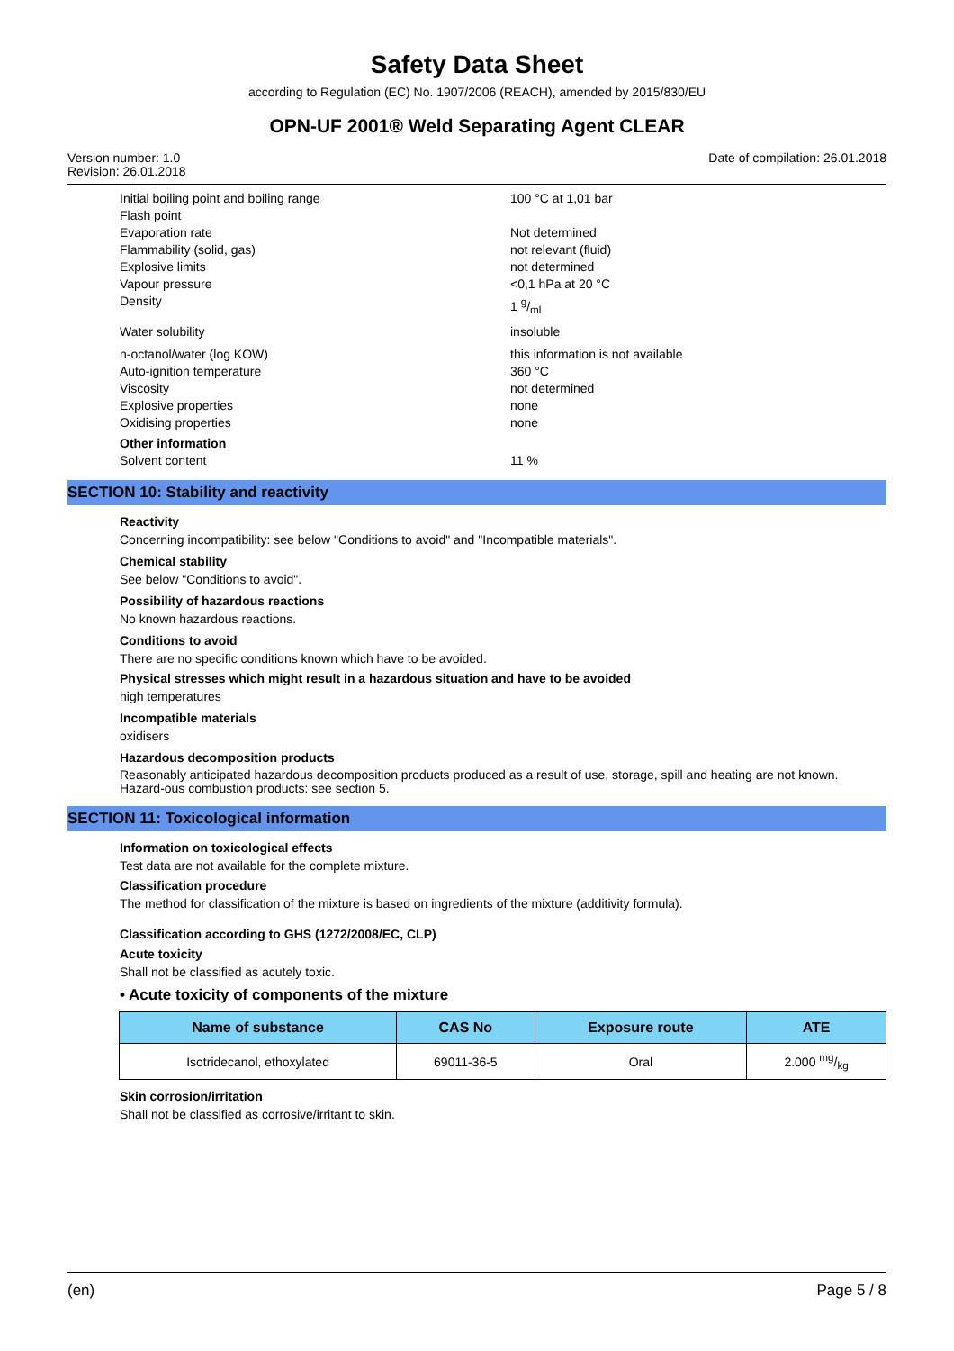Safety Data Sheet
according to Regulation (EC) No. 1907/2006 (REACH), amended by 2015/830/EU
OPN-UF 2001® Weld Separating Agent CLEAR
Version number: 1.0
Revision: 26.01.2018
Date of compilation: 26.01.2018
Initial boiling point and boiling range 100 °C at 1,01 bar
Flash point
Evaporation rate Not determined
Flammability (solid, gas) not relevant (fluid)
Explosive limits not determined
Vapour pressure <0,1 hPa at 20 °C
Density 1 g/ml
Water solubility insoluble
n-octanol/water (log KOW) this information is not available
Auto-ignition temperature 360 °C
Viscosity not determined
Explosive properties none
Oxidising properties none
Other information
Solvent content 11 %
SECTION 10: Stability and reactivity
Reactivity
Concerning incompatibility: see below "Conditions to avoid" and "Incompatible materials".
Chemical stability
See below "Conditions to avoid".
Possibility of hazardous reactions
No known hazardous reactions.
Conditions to avoid
There are no specific conditions known which have to be avoided.
Physical stresses which might result in a hazardous situation and have to be avoided
high temperatures
Incompatible materials
oxidisers
Hazardous decomposition products
Reasonably anticipated hazardous decomposition products produced as a result of use, storage, spill and heating are not known. Hazard-ous combustion products: see section 5.
SECTION 11: Toxicological information
Information on toxicological effects
Test data are not available for the complete mixture.
Classification procedure
The method for classification of the mixture is based on ingredients of the mixture (additivity formula).
Classification according to GHS (1272/2008/EC, CLP)
Acute toxicity
Shall not be classified as acutely toxic.
• Acute toxicity of components of the mixture
| Name of substance | CAS No | Exposure route | ATE |
| --- | --- | --- | --- |
| Isotridecanol, ethoxylated | 69011-36-5 | Oral | 2.000 mg/kg |
Skin corrosion/irritation
Shall not be classified as corrosive/irritant to skin.
(en) Page 5 / 8